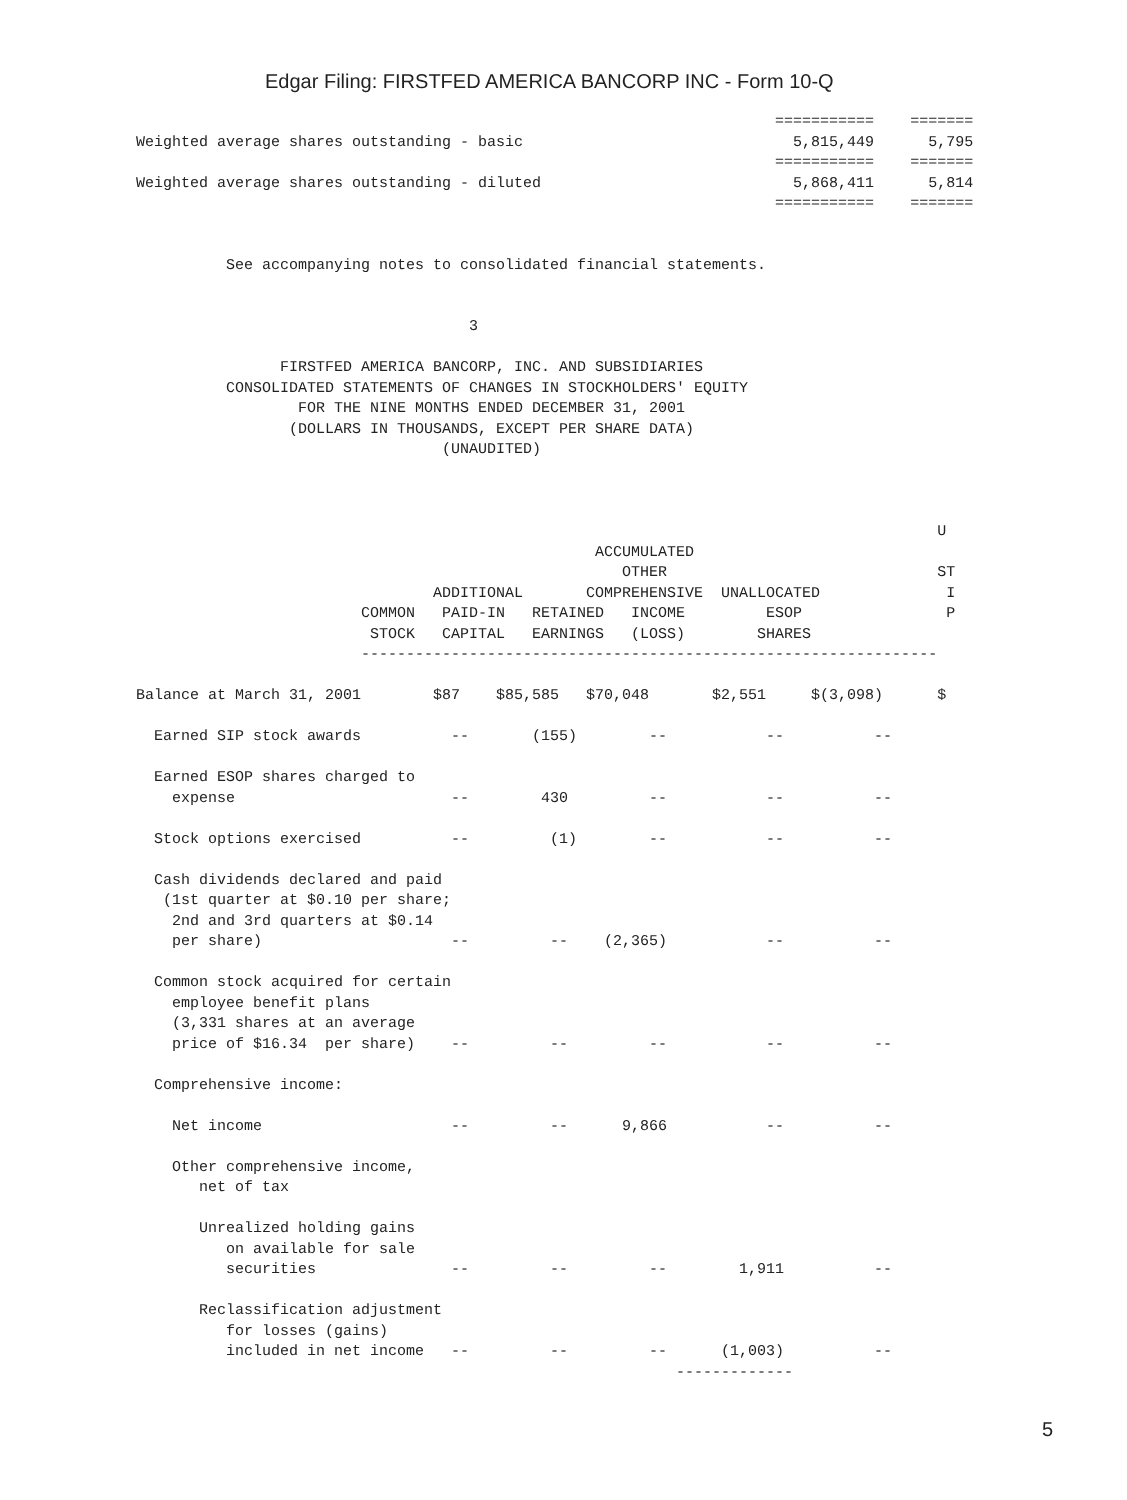Edgar Filing: FIRSTFED AMERICA BANCORP INC - Form 10-Q
                                                                       ===========    =======
Weighted average shares outstanding - basic                              5,815,449      5,795
                                                                       ===========    =======
Weighted average shares outstanding - diluted                            5,868,411      5,814
                                                                       ===========    =======


          See accompanying notes to consolidated financial statements.


                                     3

                FIRSTFED AMERICA BANCORP, INC. AND SUBSIDIARIES
          CONSOLIDATED STATEMENTS OF CHANGES IN STOCKHOLDERS' EQUITY
                  FOR THE NINE MONTHS ENDED DECEMBER 31, 2001
                 (DOLLARS IN THOUSANDS, EXCEPT PER SHARE DATA)
                                  (UNAUDITED)
                                                                                         U
                                                   ACCUMULATED
                                                      OTHER                              ST
                                 ADDITIONAL       COMPREHENSIVE  UNALLOCATED              I
                         COMMON   PAID-IN   RETAINED   INCOME         ESOP                P
                          STOCK   CAPITAL   EARNINGS   (LOSS)        SHARES
                         ----------------------------------------------------------------

Balance at March 31, 2001        $87    $85,585   $70,048       $2,551     $(3,098)      $

  Earned SIP stock awards          --       (155)        --           --          --

  Earned ESOP shares charged to
    expense                        --        430         --           --          --

  Stock options exercised          --         (1)        --           --          --

  Cash dividends declared and paid
   (1st quarter at $0.10 per share;
    2nd and 3rd quarters at $0.14
    per share)                     --         --    (2,365)           --          --

  Common stock acquired for certain
    employee benefit plans
    (3,331 shares at an average
    price of $16.34  per share)    --         --         --           --          --

  Comprehensive income:

    Net income                     --         --      9,866           --          --

    Other comprehensive income,
       net of tax

       Unrealized holding gains
          on available for sale
          securities               --         --         --        1,911          --

       Reclassification adjustment
          for losses (gains)
          included in net income   --         --         --      (1,003)          --
                                                            -------------
5